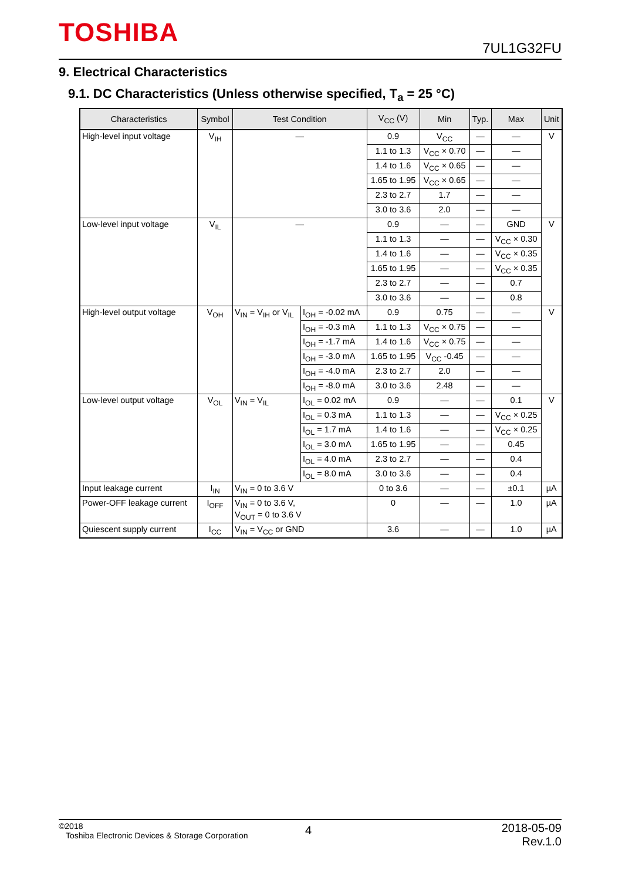TOSHIBA 7UL1G32FU
9. Electrical Characteristics
9.1. DC Characteristics (Unless otherwise specified, T<sub>a</sub> = 25 °C)
| Characteristics | Symbol | Test Condition | | V<sub>CC</sub> (V) | Min | Typ. | Max | Unit |
| --- | --- | --- | --- | --- | --- | --- | --- | --- |
| High-level input voltage | V<sub>IH</sub> | — | | 0.9 | V<sub>CC</sub> | — | — | V |
| | | | | 1.1 to 1.3 | V<sub>CC</sub> × 0.70 | — | — | |
| | | | | 1.4 to 1.6 | V<sub>CC</sub> × 0.65 | — | — | |
| | | | | 1.65 to 1.95 | V<sub>CC</sub> × 0.65 | — | — | |
| | | | | 2.3 to 2.7 | 1.7 | — | — | |
| | | | | 3.0 to 3.6 | 2.0 | — | — | |
| Low-level input voltage | V<sub>IL</sub> | — | | 0.9 | — | — | GND | V |
| | | | | 1.1 to 1.3 | — | — | V<sub>CC</sub> × 0.30 | |
| | | | | 1.4 to 1.6 | — | — | V<sub>CC</sub> × 0.35 | |
| | | | | 1.65 to 1.95 | — | — | V<sub>CC</sub> × 0.35 | |
| | | | | 2.3 to 2.7 | — | — | 0.7 | |
| | | | | 3.0 to 3.6 | — | — | 0.8 | |
| High-level output voltage | V<sub>OH</sub> | V<sub>IN</sub> = V<sub>IH</sub> or V<sub>IL</sub> | I<sub>OH</sub> = -0.02 mA | 0.9 | 0.75 | — | — | V |
| | | | I<sub>OH</sub> = -0.3 mA | 1.1 to 1.3 | V<sub>CC</sub> × 0.75 | — | — | |
| | | | I<sub>OH</sub> = -1.7 mA | 1.4 to 1.6 | V<sub>CC</sub> × 0.75 | — | — | |
| | | | I<sub>OH</sub> = -3.0 mA | 1.65 to 1.95 | V<sub>CC</sub> -0.45 | — | — | |
| | | | I<sub>OH</sub> = -4.0 mA | 2.3 to 2.7 | 2.0 | — | — | |
| | | | I<sub>OH</sub> = -8.0 mA | 3.0 to 3.6 | 2.48 | — | — | |
| Low-level output voltage | V<sub>OL</sub> | V<sub>IN</sub> = V<sub>IL</sub> | I<sub>OL</sub> = 0.02 mA | 0.9 | — | — | 0.1 | V |
| | | | I<sub>OL</sub> = 0.3 mA | 1.1 to 1.3 | — | — | V<sub>CC</sub> × 0.25 | |
| | | | I<sub>OL</sub> = 1.7 mA | 1.4 to 1.6 | — | — | V<sub>CC</sub> × 0.25 | |
| | | | I<sub>OL</sub> = 3.0 mA | 1.65 to 1.95 | — | — | 0.45 | |
| | | | I<sub>OL</sub> = 4.0 mA | 2.3 to 2.7 | — | — | 0.4 | |
| | | | I<sub>OL</sub> = 8.0 mA | 3.0 to 3.6 | — | — | 0.4 | |
| Input leakage current | I<sub>IN</sub> | V<sub>IN</sub> = 0 to 3.6 V | | 0 to 3.6 | — | — | ±0.1 | µA |
| Power-OFF leakage current | I<sub>OFF</sub> | V<sub>IN</sub> = 0 to 3.6 V, V<sub>OUT</sub> = 0 to 3.6 V | | 0 | — | — | 1.0 | µA |
| Quiescent supply current | I<sub>CC</sub> | V<sub>IN</sub> = V<sub>CC</sub> or GND | | 3.6 | — | — | 1.0 | µA |
©2018
Toshiba Electronic Devices & Storage Corporation
4
2018-05-09
Rev.1.0